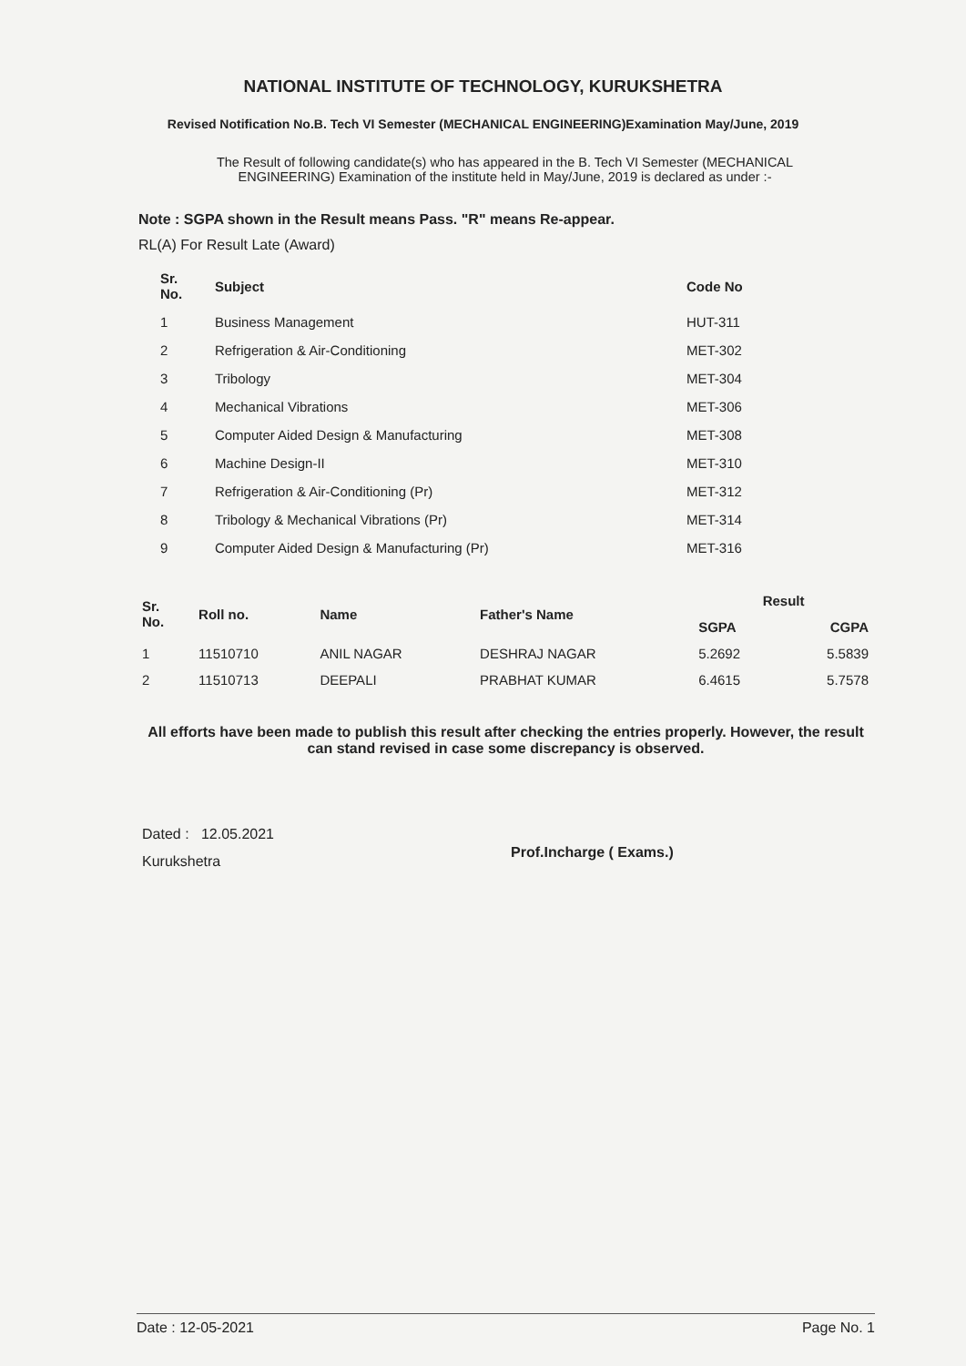NATIONAL INSTITUTE OF TECHNOLOGY, KURUKSHETRA
Revised Notification No.B. Tech VI Semester (MECHANICAL ENGINEERING)Examination May/June, 2019
The Result of following candidate(s) who has appeared in the B. Tech VI Semester (MECHANICAL ENGINEERING) Examination of the institute held in May/June, 2019 is declared as under :-
Note : SGPA shown in the Result means Pass. "R" means Re-appear.
RL(A) For Result Late (Award)
| Sr. No. | Subject | Code No |
| --- | --- | --- |
| 1 | Business Management | HUT-311 |
| 2 | Refrigeration & Air-Conditioning | MET-302 |
| 3 | Tribology | MET-304 |
| 4 | Mechanical Vibrations | MET-306 |
| 5 | Computer Aided Design & Manufacturing | MET-308 |
| 6 | Machine Design-II | MET-310 |
| 7 | Refrigeration & Air-Conditioning (Pr) | MET-312 |
| 8 | Tribology & Mechanical Vibrations (Pr) | MET-314 |
| 9 | Computer Aided Design & Manufacturing (Pr) | MET-316 |
| Sr. No. | Roll no. | Name | Father's Name | Result | |
| --- | --- | --- | --- | --- | --- |
| | | | | SGPA | CGPA |
| 1 | 11510710 | ANIL NAGAR | DESHRAJ NAGAR | 5.2692 | 5.5839 |
| 2 | 11510713 | DEEPALI | PRABHAT KUMAR | 6.4615 | 5.7578 |
All efforts have been made to publish this result after checking the entries properly. However, the result can stand revised in case some discrepancy is observed.
Dated : 12.05.2021
Kurukshetra
Prof.Incharge ( Exams.)
Date : 12-05-2021 Page No. 1